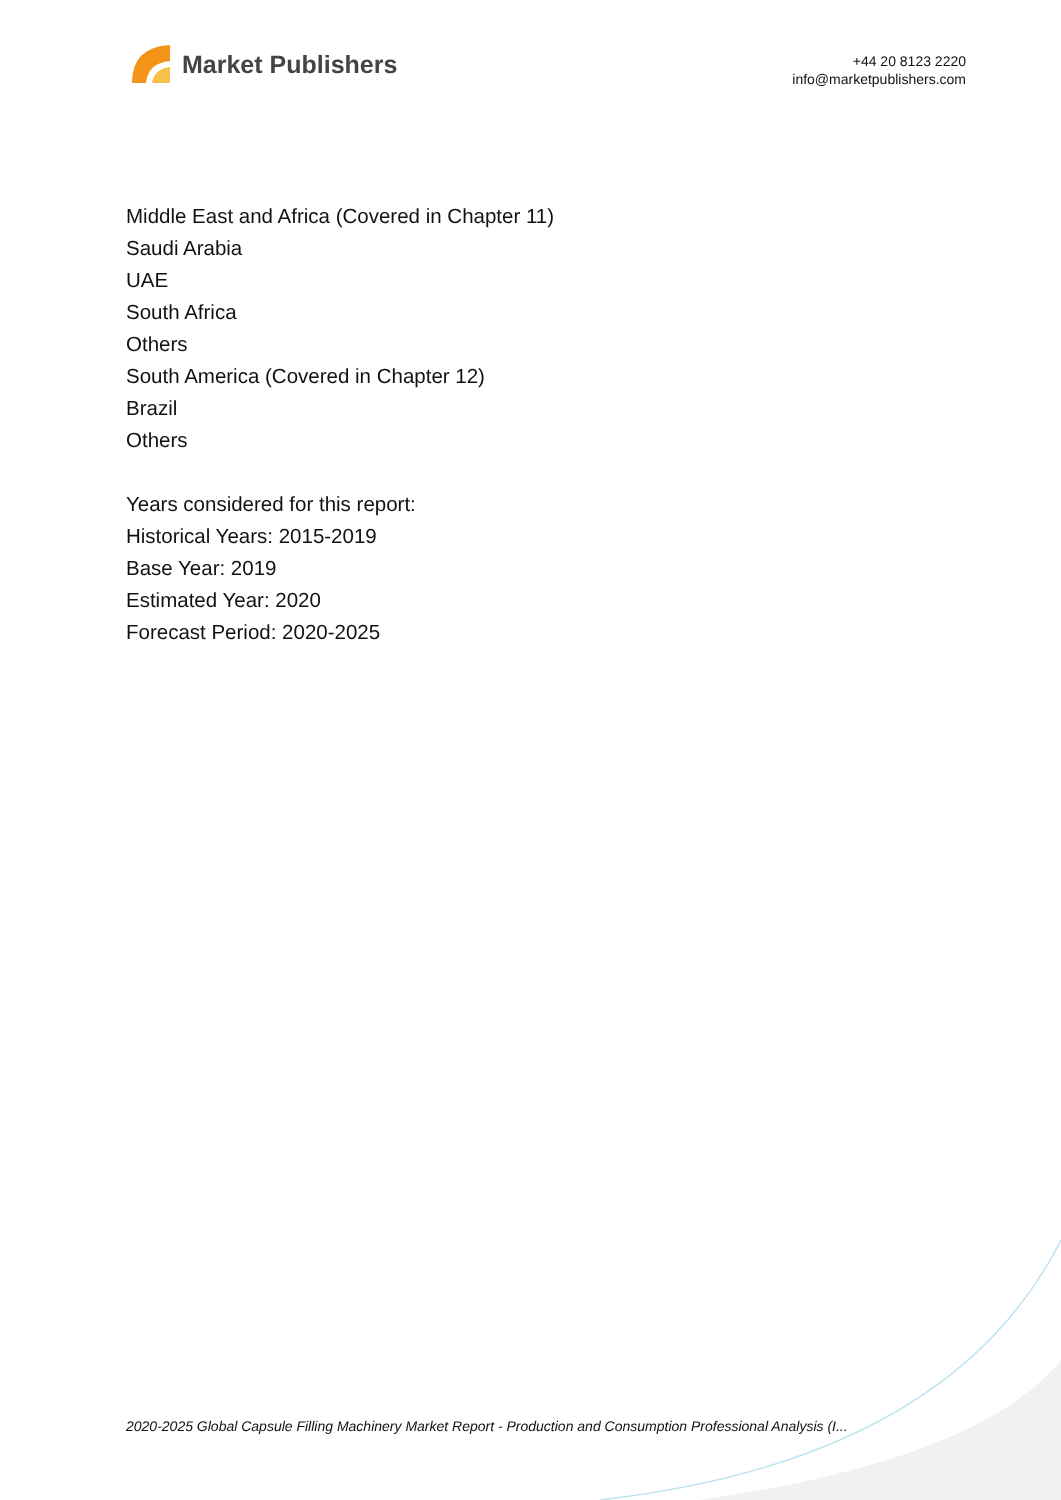Market Publishers
+44 20 8123 2220
info@marketpublishers.com
Middle East and Africa (Covered in Chapter 11)
Saudi Arabia
UAE
South Africa
Others
South America (Covered in Chapter 12)
Brazil
Others
Years considered for this report:
Historical Years: 2015-2019
Base Year: 2019
Estimated Year: 2020
Forecast Period: 2020-2025
2020-2025 Global Capsule Filling Machinery Market Report - Production and Consumption Professional Analysis (I...